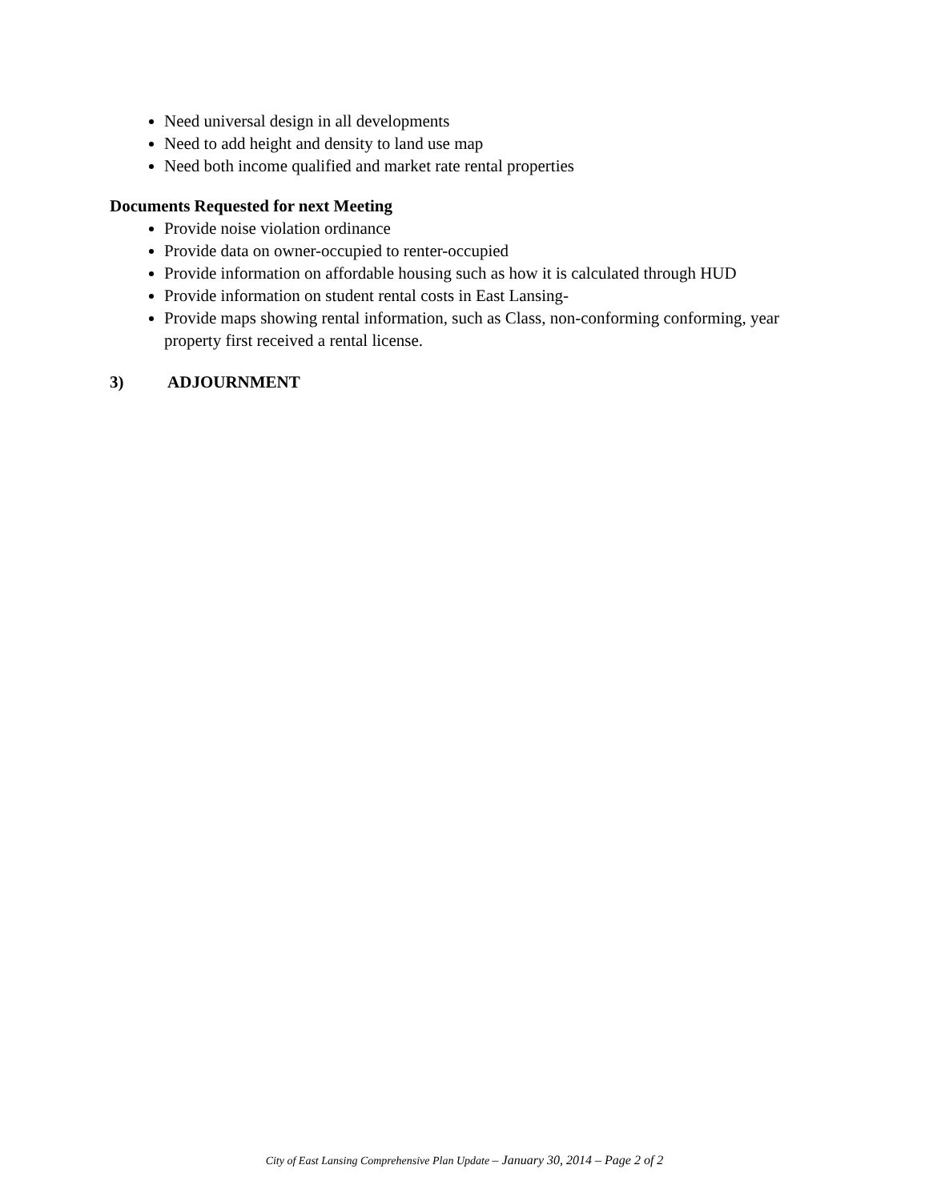Need universal design in all developments
Need to add height and density to land use map
Need both income qualified and market rate rental properties
Documents Requested for next Meeting
Provide noise violation ordinance
Provide data on owner-occupied to renter-occupied
Provide information on affordable housing such as how it is calculated through HUD
Provide information on student rental costs in East Lansing-
Provide maps showing rental information, such as Class, non-conforming conforming, year property first received a rental license.
3) ADJOURNMENT
City of East Lansing Comprehensive Plan Update – January 30, 2014 – Page 2 of 2